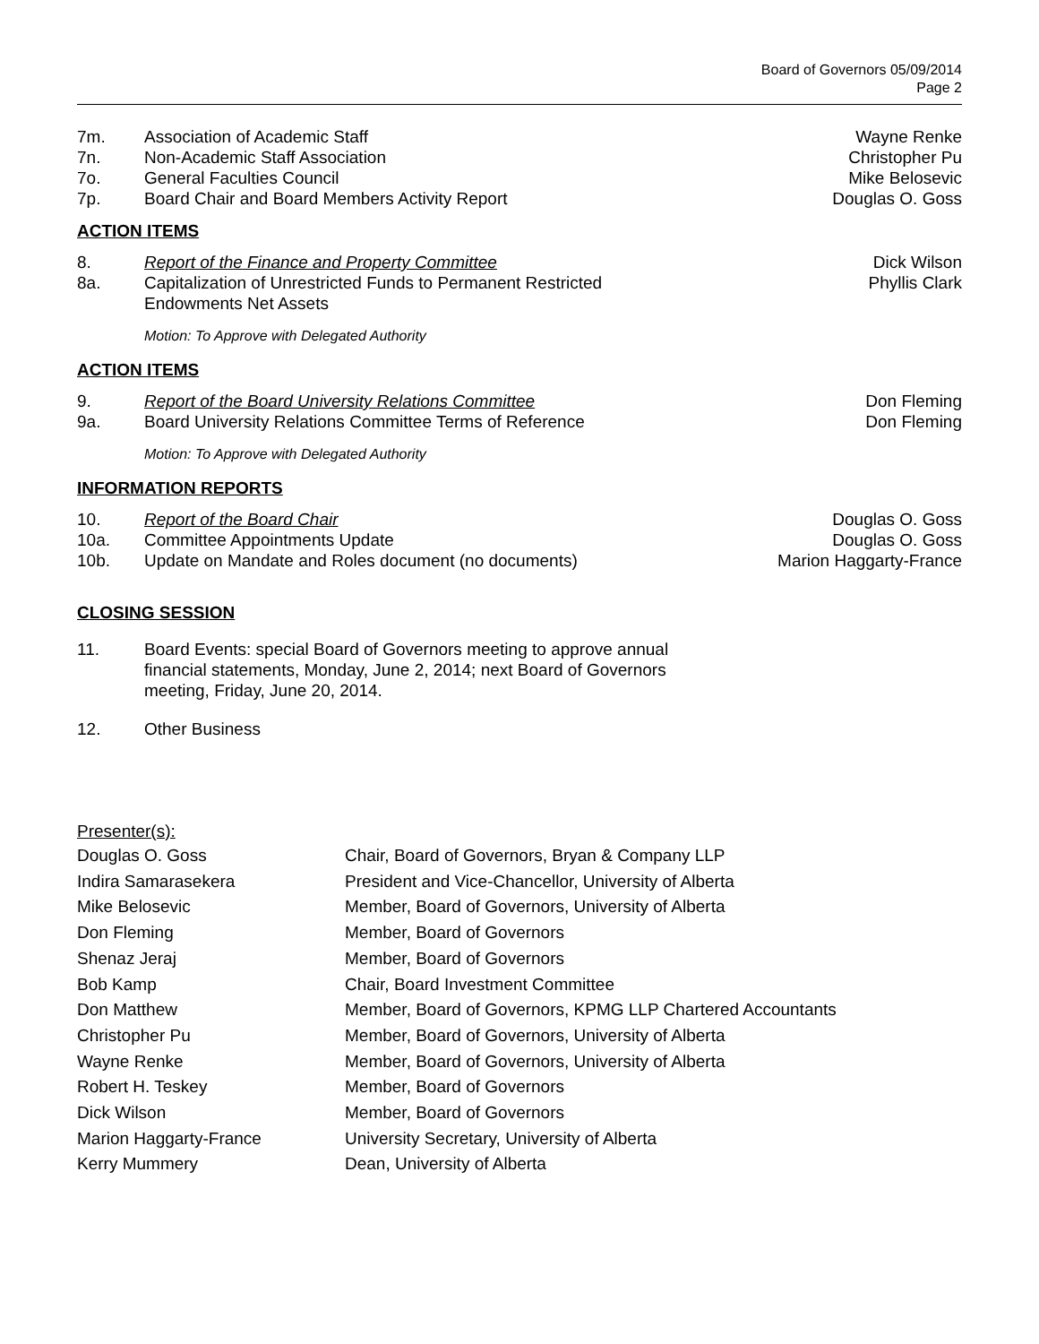Board of Governors 05/09/2014
Page 2
7m. Association of Academic Staff Wayne Renke
7n. Non-Academic Staff Association Christopher Pu
7o. General Faculties Council Mike Belosevic
7p. Board Chair and Board Members Activity Report Douglas O. Goss
ACTION ITEMS
8. Report of the Finance and Property Committee Dick Wilson
8a. Capitalization of Unrestricted Funds to Permanent Restricted
Endowments Net Assets Phyllis Clark
Motion: To Approve with Delegated Authority
ACTION ITEMS
9. Report of the Board University Relations Committee Don Fleming
9a. Board University Relations Committee Terms of Reference Don Fleming
Motion: To Approve with Delegated Authority
INFORMATION REPORTS
10. Report of the Board Chair Douglas O. Goss
10a. Committee Appointments Update Douglas O. Goss
10b. Update on Mandate and Roles document (no documents) Marion Haggarty-France
CLOSING SESSION
11. Board Events: special Board of Governors meeting to approve annual financial statements, Monday, June 2, 2014; next Board of Governors meeting, Friday, June 20, 2014.
12. Other Business
Presenter(s):
Douglas O. Goss Chair, Board of Governors, Bryan & Company LLP
Indira Samarasekera President and Vice-Chancellor, University of Alberta
Mike Belosevic Member, Board of Governors, University of Alberta
Don Fleming Member, Board of Governors
Shenaz Jeraj Member, Board of Governors
Bob Kamp Chair, Board Investment Committee
Don Matthew Member, Board of Governors, KPMG LLP Chartered Accountants
Christopher Pu Member, Board of Governors, University of Alberta
Wayne Renke Member, Board of Governors, University of Alberta
Robert H. Teskey Member, Board of Governors
Dick Wilson Member, Board of Governors
Marion Haggarty-France University Secretary, University of Alberta
Kerry Mummery Dean, University of Alberta